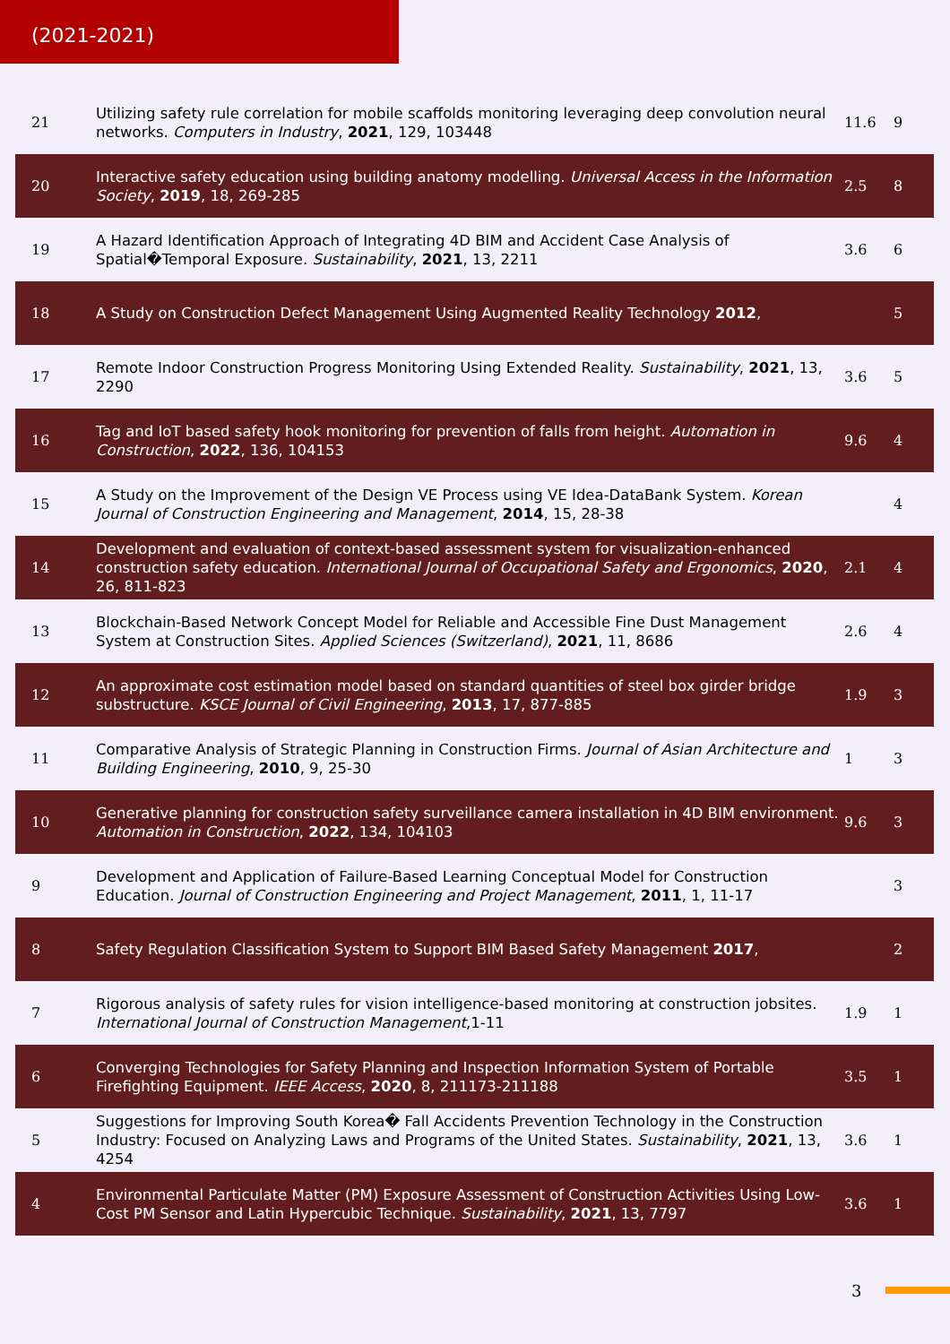(2021-2021)
| 21 | Utilizing safety rule correlation for mobile scaffolds monitoring leveraging deep convolution neural networks. Computers in Industry , 2021 , 129, 103448 | 11.6 | 9 |
| 20 | Interactive safety education using building anatomy modelling. Universal Access in the Information Society , 2019 , 18, 269-285 | 2.5 | 8 |
| 19 | A Hazard Identification Approach of Integrating 4D BIM and Accident Case Analysis of Spatial�Temporal Exposure. Sustainability , 2021 , 13, 2211 | 3.6 | 6 |
| 18 | A Study on Construction Defect Management Using Augmented Reality Technology 2012 , | | 5 |
| 17 | Remote Indoor Construction Progress Monitoring Using Extended Reality. Sustainability , 2021 , 13, 2290 | 3.6 | 5 |
| 16 | Tag and IoT based safety hook monitoring for prevention of falls from height. Automation in Construction , 2022 , 136, 104153 | 9.6 | 4 |
| 15 | A Study on the Improvement of the Design VE Process using VE Idea-DataBank System. Korean Journal of Construction Engineering and Management , 2014 , 15, 28-38 | | 4 |
| 14 | Development and evaluation of context-based assessment system for visualization-enhanced construction safety education. International Journal of Occupational Safety and Ergonomics , 2020 , 26, 811-823 | 2.1 | 4 |
| 13 | Blockchain-Based Network Concept Model for Reliable and Accessible Fine Dust Management System at Construction Sites. Applied Sciences (Switzerland) , 2021 , 11, 8686 | 2.6 | 4 |
| 12 | An approximate cost estimation model based on standard quantities of steel box girder bridge substructure. KSCE Journal of Civil Engineering , 2013 , 17, 877-885 | 1.9 | 3 |
| 11 | Comparative Analysis of Strategic Planning in Construction Firms. Journal of Asian Architecture and Building Engineering , 2010 , 9, 25-30 | 1 | 3 |
| 10 | Generative planning for construction safety surveillance camera installation in 4D BIM environment. Automation in Construction , 2022 , 134, 104103 | 9.6 | 3 |
| 9 | Development and Application of Failure-Based Learning Conceptual Model for Construction Education. Journal of Construction Engineering and Project Management , 2011 , 1, 11-17 | | 3 |
| 8 | Safety Regulation Classification System to Support BIM Based Safety Management 2017 , | | 2 |
| 7 | Rigorous analysis of safety rules for vision intelligence-based monitoring at construction jobsites. International Journal of Construction Management ,1-11 | 1.9 | 1 |
| 6 | Converging Technologies for Safety Planning and Inspection Information System of Portable Firefighting Equipment. IEEE Access , 2020 , 8, 211173-211188 | 3.5 | 1 |
| 5 | Suggestions for Improving South Korea� Fall Accidents Prevention Technology in the Construction Industry: Focused on Analyzing Laws and Programs of the United States. Sustainability , 2021 , 13, 4254 | 3.6 | 1 |
| 4 | Environmental Particulate Matter (PM) Exposure Assessment of Construction Activities Using Low-Cost PM Sensor and Latin Hypercubic Technique. Sustainability , 2021 , 13, 7797 | 3.6 | 1 |
3